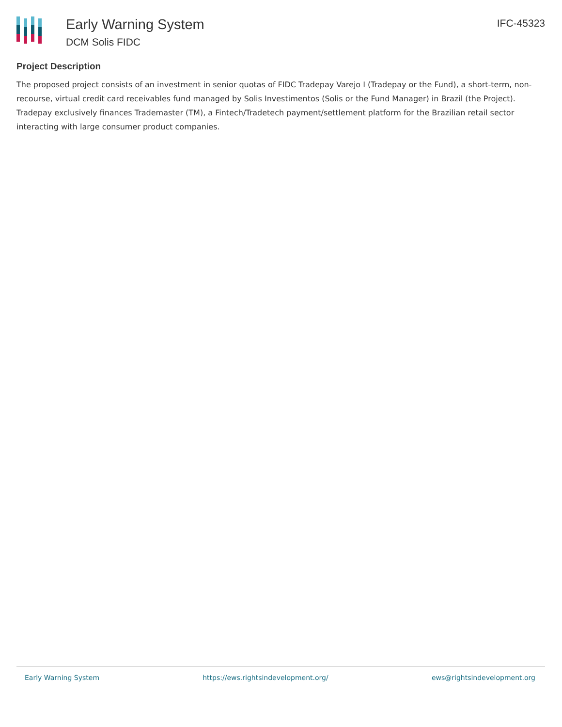Early Warning System
DCM Solis FIDC
IFC-45323
Project Description
The proposed project consists of an investment in senior quotas of FIDC Tradepay Varejo I (Tradepay or the Fund), a short-term, non-recourse, virtual credit card receivables fund managed by Solis Investimentos (Solis or the Fund Manager) in Brazil (the Project). Tradepay exclusively finances Trademaster (TM), a Fintech/Tradetech payment/settlement platform for the Brazilian retail sector interacting with large consumer product companies.
Early Warning System https://ews.rightsindevelopment.org/ ews@rightsindevelopment.org